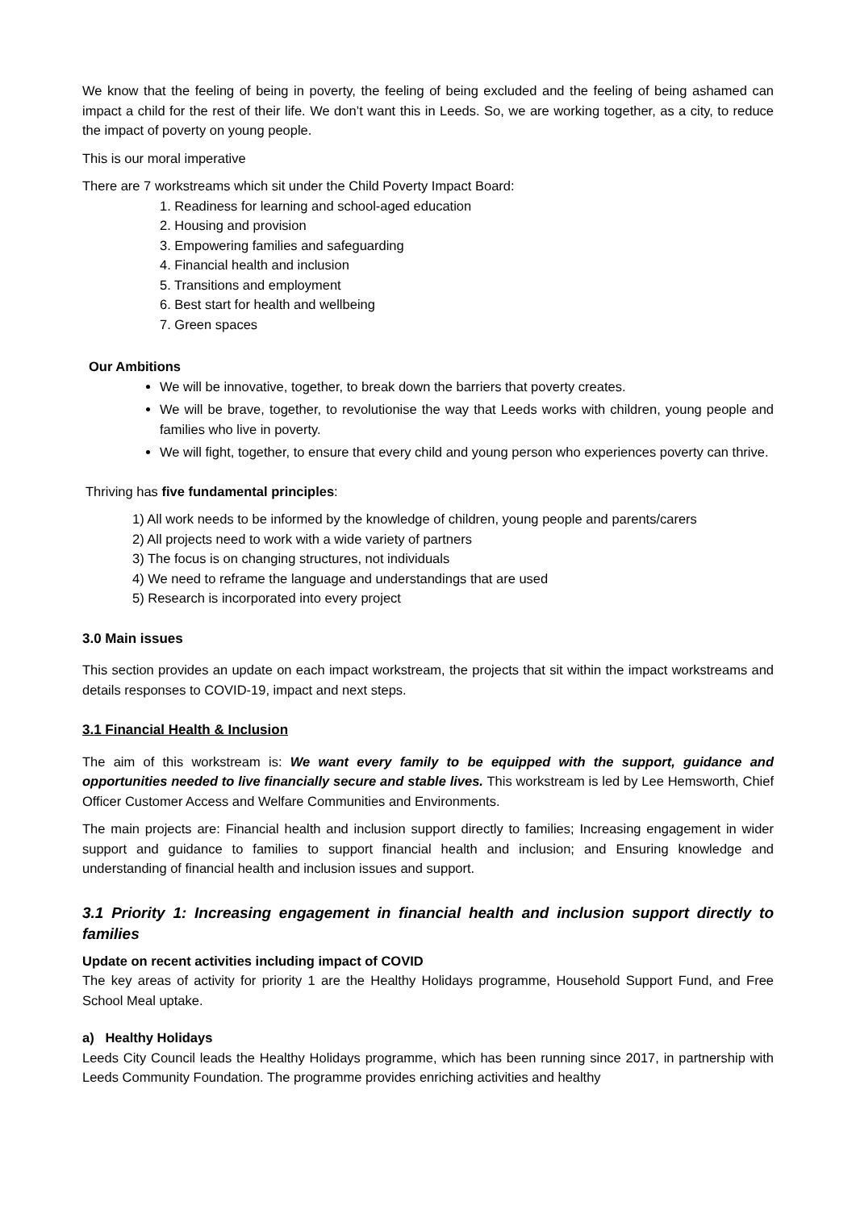We know that the feeling of being in poverty, the feeling of being excluded and the feeling of being ashamed can impact a child for the rest of their life. We don’t want this in Leeds. So, we are working together, as a city, to reduce the impact of poverty on young people.
This is our moral imperative
There are 7 workstreams which sit under the Child Poverty Impact Board:
1. Readiness for learning and school-aged education
2. Housing and provision
3. Empowering families and safeguarding
4. Financial health and inclusion
5. Transitions and employment
6. Best start for health and wellbeing
7. Green spaces
Our Ambitions
We will be innovative, together, to break down the barriers that poverty creates.
We will be brave, together, to revolutionise the way that Leeds works with children, young people and families who live in poverty.
We will fight, together, to ensure that every child and young person who experiences poverty can thrive.
Thriving has five fundamental principles:
1) All work needs to be informed by the knowledge of children, young people and parents/carers
2) All projects need to work with a wide variety of partners
3) The focus is on changing structures, not individuals
4) We need to reframe the language and understandings that are used
5) Research is incorporated into every project
3.0 Main issues
This section provides an update on each impact workstream, the projects that sit within the impact workstreams and details responses to COVID-19, impact and next steps.
3.1 Financial Health & Inclusion
The aim of this workstream is: We want every family to be equipped with the support, guidance and opportunities needed to live financially secure and stable lives. This workstream is led by Lee Hemsworth, Chief Officer Customer Access and Welfare Communities and Environments.
The main projects are: Financial health and inclusion support directly to families; Increasing engagement in wider support and guidance to families to support financial health and inclusion; and Ensuring knowledge and understanding of financial health and inclusion issues and support.
3.1 Priority 1: Increasing engagement in financial health and inclusion support directly to families
Update on recent activities including impact of COVID
The key areas of activity for priority 1 are the Healthy Holidays programme, Household Support Fund, and Free School Meal uptake.
a) Healthy Holidays
Leeds City Council leads the Healthy Holidays programme, which has been running since 2017, in partnership with Leeds Community Foundation. The programme provides enriching activities and healthy